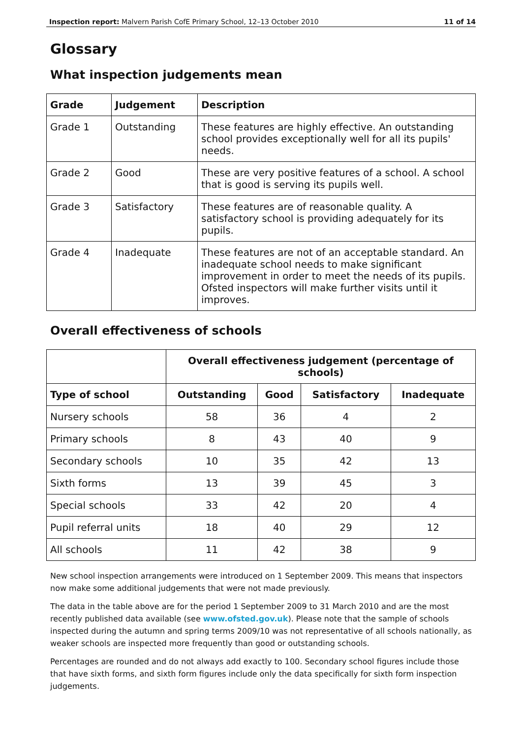Inspection report: Malvern Parish CofE Primary School, 12–13 October 2010 11 of 14
Glossary
What inspection judgements mean
| Grade | Judgement | Description |
| --- | --- | --- |
| Grade 1 | Outstanding | These features are highly effective. An outstanding school provides exceptionally well for all its pupils' needs. |
| Grade 2 | Good | These are very positive features of a school. A school that is good is serving its pupils well. |
| Grade 3 | Satisfactory | These features are of reasonable quality. A satisfactory school is providing adequately for its pupils. |
| Grade 4 | Inadequate | These features are not of an acceptable standard. An inadequate school needs to make significant improvement in order to meet the needs of its pupils. Ofsted inspectors will make further visits until it improves. |
Overall effectiveness of schools
| | Overall effectiveness judgement (percentage of schools) | | | |
| Type of school | Outstanding | Good | Satisfactory | Inadequate |
| Nursery schools | 58 | 36 | 4 | 2 |
| Primary schools | 8 | 43 | 40 | 9 |
| Secondary schools | 10 | 35 | 42 | 13 |
| Sixth forms | 13 | 39 | 45 | 3 |
| Special schools | 33 | 42 | 20 | 4 |
| Pupil referral units | 18 | 40 | 29 | 12 |
| All schools | 11 | 42 | 38 | 9 |
New school inspection arrangements were introduced on 1 September 2009. This means that inspectors now make some additional judgements that were not made previously.
The data in the table above are for the period 1 September 2009 to 31 March 2010 and are the most recently published data available (see www.ofsted.gov.uk). Please note that the sample of schools inspected during the autumn and spring terms 2009/10 was not representative of all schools nationally, as weaker schools are inspected more frequently than good or outstanding schools.
Percentages are rounded and do not always add exactly to 100. Secondary school figures include those that have sixth forms, and sixth form figures include only the data specifically for sixth form inspection judgements.